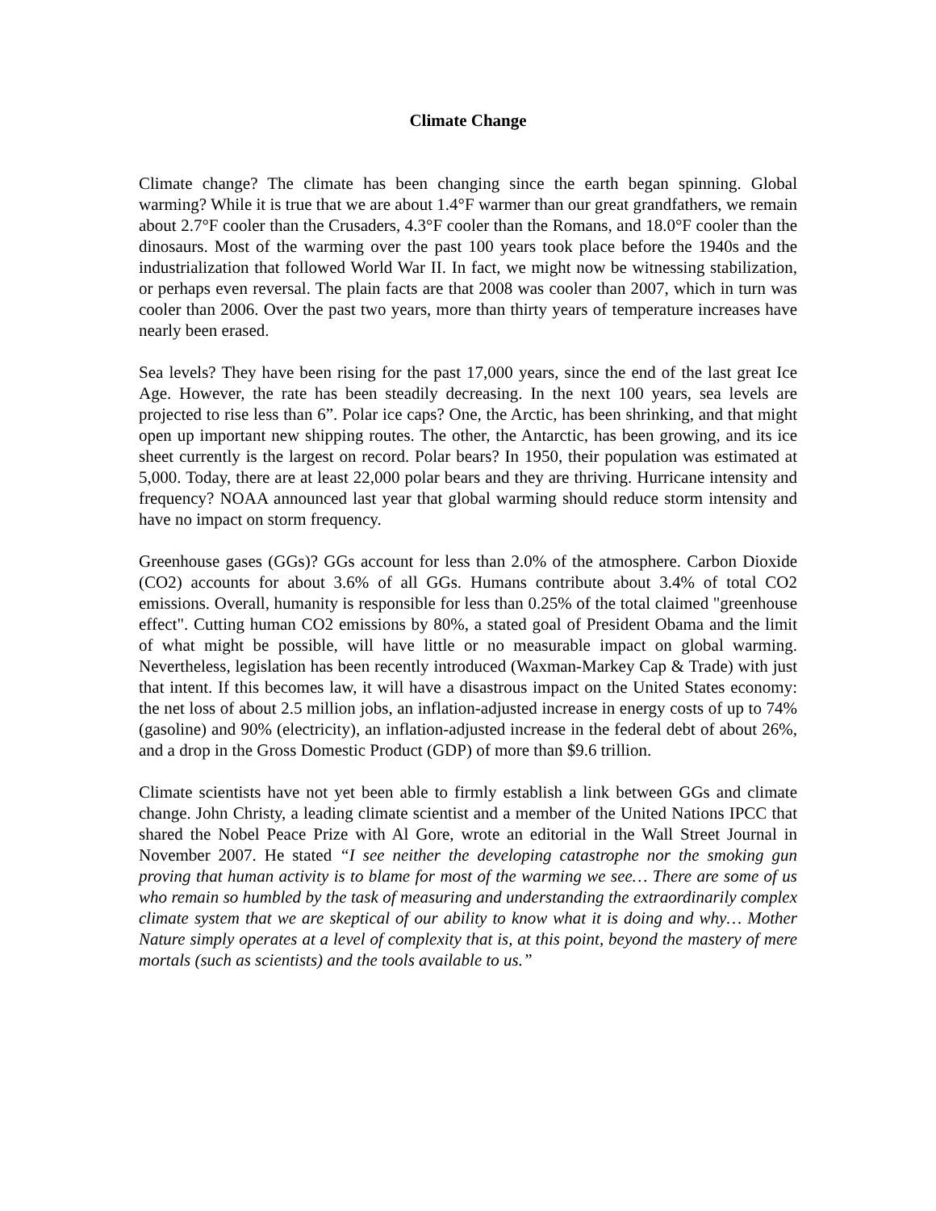Climate Change
Climate change? The climate has been changing since the earth began spinning. Global warming? While it is true that we are about 1.4°F warmer than our great grandfathers, we remain about 2.7°F cooler than the Crusaders, 4.3°F cooler than the Romans, and 18.0°F cooler than the dinosaurs. Most of the warming over the past 100 years took place before the 1940s and the industrialization that followed World War II. In fact, we might now be witnessing stabilization, or perhaps even reversal. The plain facts are that 2008 was cooler than 2007, which in turn was cooler than 2006. Over the past two years, more than thirty years of temperature increases have nearly been erased.
Sea levels? They have been rising for the past 17,000 years, since the end of the last great Ice Age. However, the rate has been steadily decreasing. In the next 100 years, sea levels are projected to rise less than 6”. Polar ice caps? One, the Arctic, has been shrinking, and that might open up important new shipping routes. The other, the Antarctic, has been growing, and its ice sheet currently is the largest on record. Polar bears? In 1950, their population was estimated at 5,000. Today, there are at least 22,000 polar bears and they are thriving. Hurricane intensity and frequency? NOAA announced last year that global warming should reduce storm intensity and have no impact on storm frequency.
Greenhouse gases (GGs)? GGs account for less than 2.0% of the atmosphere. Carbon Dioxide (CO2) accounts for about 3.6% of all GGs. Humans contribute about 3.4% of total CO2 emissions. Overall, humanity is responsible for less than 0.25% of the total claimed "greenhouse effect". Cutting human CO2 emissions by 80%, a stated goal of President Obama and the limit of what might be possible, will have little or no measurable impact on global warming. Nevertheless, legislation has been recently introduced (Waxman-Markey Cap & Trade) with just that intent. If this becomes law, it will have a disastrous impact on the United States economy: the net loss of about 2.5 million jobs, an inflation-adjusted increase in energy costs of up to 74% (gasoline) and 90% (electricity), an inflation-adjusted increase in the federal debt of about 26%, and a drop in the Gross Domestic Product (GDP) of more than $9.6 trillion.
Climate scientists have not yet been able to firmly establish a link between GGs and climate change. John Christy, a leading climate scientist and a member of the United Nations IPCC that shared the Nobel Peace Prize with Al Gore, wrote an editorial in the Wall Street Journal in November 2007. He stated “I see neither the developing catastrophe nor the smoking gun proving that human activity is to blame for most of the warming we see… There are some of us who remain so humbled by the task of measuring and understanding the extraordinarily complex climate system that we are skeptical of our ability to know what it is doing and why… Mother Nature simply operates at a level of complexity that is, at this point, beyond the mastery of mere mortals (such as scientists) and the tools available to us.”